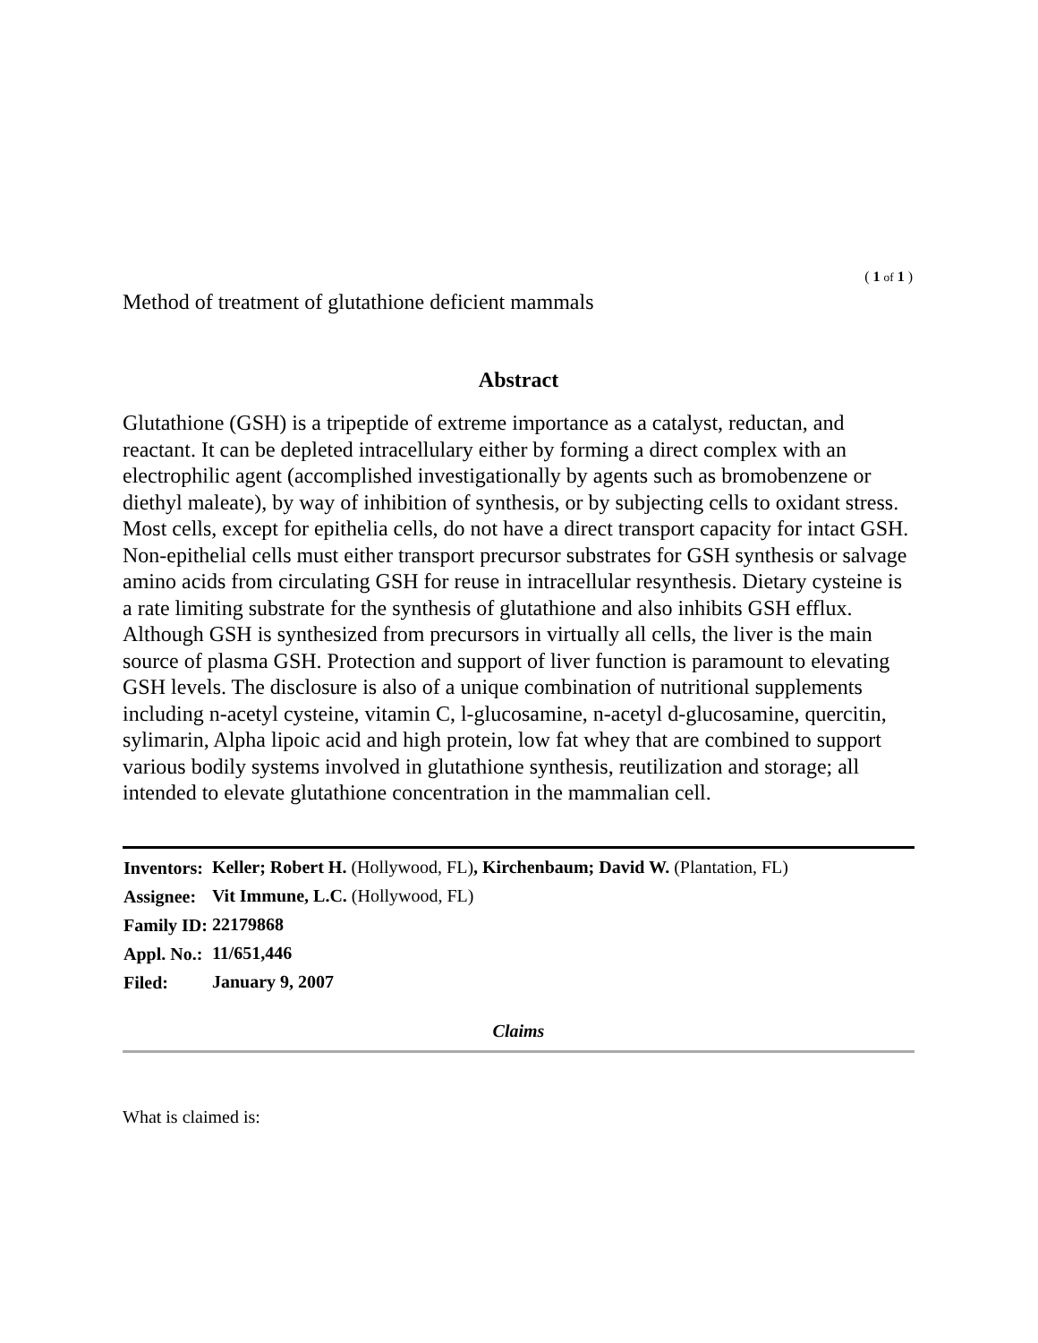( 1 of 1 )
Method of treatment of glutathione deficient mammals
Abstract
Glutathione (GSH) is a tripeptide of extreme importance as a catalyst, reductan, and reactant. It can be depleted intracellulary either by forming a direct complex with an electrophilic agent (accomplished investigationally by agents such as bromobenzene or diethyl maleate), by way of inhibition of synthesis, or by subjecting cells to oxidant stress. Most cells, except for epithelia cells, do not have a direct transport capacity for intact GSH. Non-epithelial cells must either transport precursor substrates for GSH synthesis or salvage amino acids from circulating GSH for reuse in intracellular resynthesis. Dietary cysteine is a rate limiting substrate for the synthesis of glutathione and also inhibits GSH efflux. Although GSH is synthesized from precursors in virtually all cells, the liver is the main source of plasma GSH. Protection and support of liver function is paramount to elevating GSH levels. The disclosure is also of a unique combination of nutritional supplements including n-acetyl cysteine, vitamin C, l-glucosamine, n-acetyl d-glucosamine, quercitin, sylimarin, Alpha lipoic acid and high protein, low fat whey that are combined to support various bodily systems involved in glutathione synthesis, reutilization and storage; all intended to elevate glutathione concentration in the mammalian cell.
| Inventors: | Keller; Robert H. (Hollywood, FL) , Kirchenbaum; David W. (Plantation, FL) |
| Assignee: | Vit Immune, L.C. (Hollywood, FL) |
| Family ID: | 22179868 |
| Appl. No.: | 11/651,446 |
| Filed: | January 9, 2007 |
Claims
What is claimed is: